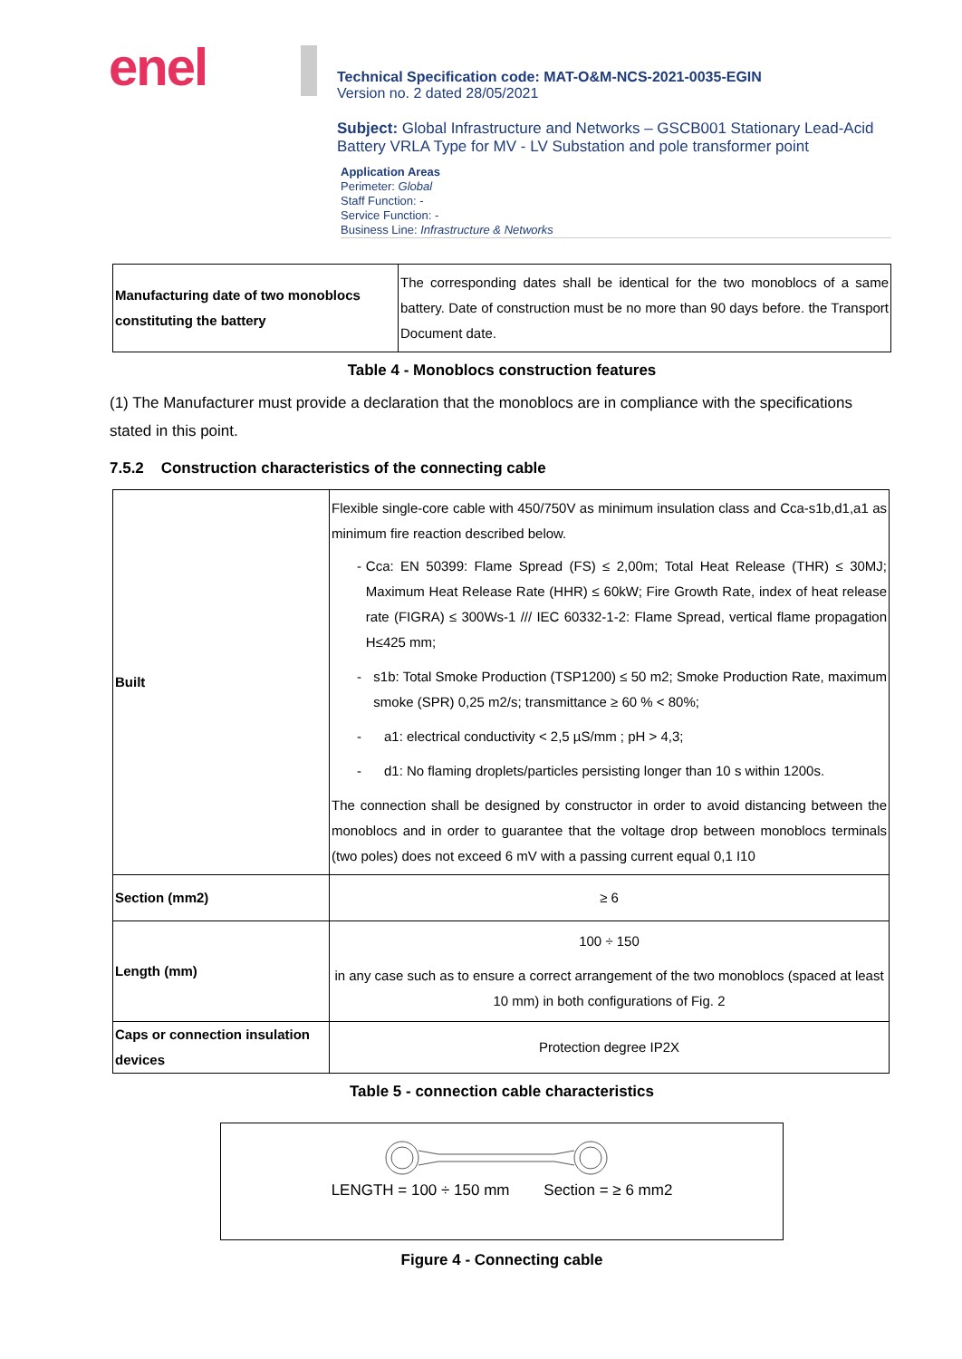enel
Technical Specification code: MAT-O&M-NCS-2021-0035-EGIN
Version no. 2 dated 28/05/2021
Subject: Global Infrastructure and Networks – GSCB001 Stationary Lead-Acid Battery VRLA Type for MV - LV Substation and pole transformer point
Application Areas
Perimeter: Global
Staff Function: -
Service Function: -
Business Line: Infrastructure & Networks
| Manufacturing date of two monoblocs constituting the battery | The corresponding dates shall be identical for the two monoblocs of a same battery. Date of construction must be no more than 90 days before. the Transport Document date. |
Table 4 - Monoblocs construction features
(1) The Manufacturer must provide a declaration that the monoblocs are in compliance with the specifications stated in this point.
7.5.2 Construction characteristics of the connecting cable
| Built | Flexible single-core cable with 450/750V as minimum insulation class and Cca-s1b,d1,a1 as minimum fire reaction described below. - Cca: EN 50399: Flame Spread (FS) ≤ 2,00m; Total Heat Release (THR) ≤ 30MJ; Maximum Heat Release Rate (HHR) ≤ 60kW; Fire Growth Rate, index of heat release rate (FIGRA) ≤ 300Ws-1 /// IEC 60332-1-2: Flame Spread, vertical flame propagation H≤425 mm; - s1b: Total Smoke Production (TSP1200) ≤ 50 m2; Smoke Production Rate, maximum smoke (SPR) 0,25 m2/s; transmittance ≥ 60 % < 80%; - a1: electrical conductivity < 2,5 µS/mm ; pH > 4,3; - d1: No flaming droplets/particles persisting longer than 10 s within 1200s. The connection shall be designed by constructor in order to avoid distancing between the monoblocs and in order to guarantee that the voltage drop between monoblocs terminals (two poles) does not exceed 6 mV with a passing current equal 0,1 I10 |
| Section (mm2) | ≥ 6 |
| Length (mm) | 100 ÷ 150 in any case such as to ensure a correct arrangement of the two monoblocs (spaced at least 10 mm) in both configurations of Fig. 2 |
| Caps or connection insulation devices | Protection degree IP2X |
Table 5 - connection cable characteristics
LENGTH = 100 ÷ 150 mm Section = ≥ 6 mm2
Figure 4 - Connecting cable